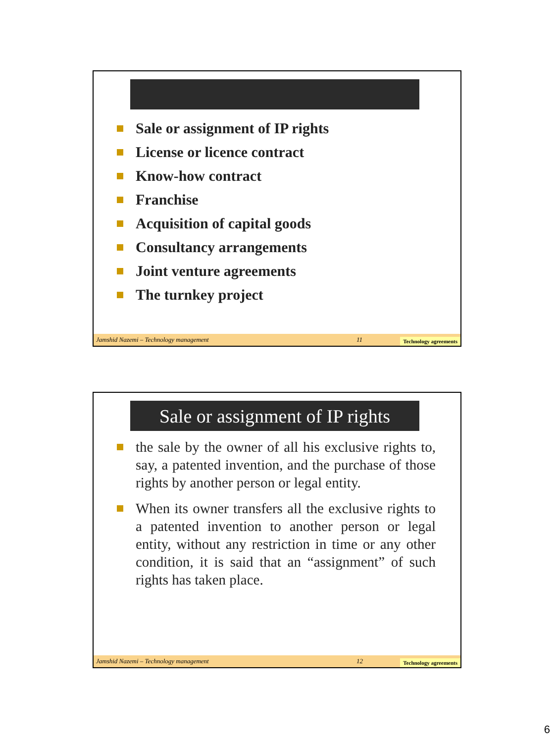Sale or assignment of IP rights
License or licence contract
Know-how contract
Franchise
Acquisition of capital goods
Consultancy arrangements
Joint venture agreements
The turnkey project
Jamshid Nazemi – Technology management 11 Technology agreements
Sale or assignment of IP rights
the sale by the owner of all his exclusive rights to, say, a patented invention, and the purchase of those rights by another person or legal entity.
When its owner transfers all the exclusive rights to a patented invention to another person or legal entity, without any restriction in time or any other condition, it is said that an “assignment” of such rights has taken place.
Jamshid Nazemi – Technology management 12 Technology agreements
6